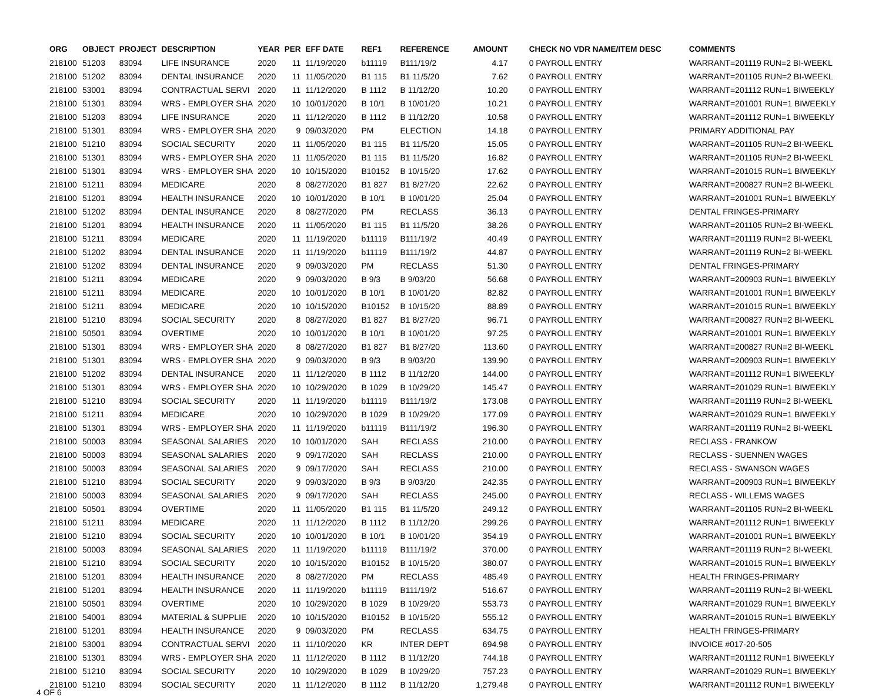| ORG | OBJECT | PROJECT | DESCRIPTION | YEAR | PER | EFF DATE | REF1 | REFERENCE | AMOUNT | | CHECK NO VDR NAME/ITEM DESC | COMMENTS |
| --- | --- | --- | --- | --- | --- | --- | --- | --- | --- | --- | --- | --- |
| 218100 | 51203 | 83094 | LIFE INSURANCE | 2020 | 11 | 11/19/2020 | b11119 | B111/19/2 | 4.17 | | 0 PAYROLL ENTRY | WARRANT=201119 RUN=2 BI-WEEKL |
| 218100 | 51202 | 83094 | DENTAL INSURANCE | 2020 | 11 | 11/05/2020 | B1 115 | B1 11/5/20 | 7.62 | | 0 PAYROLL ENTRY | WARRANT=201105 RUN=2 BI-WEEKL |
| 218100 | 53001 | 83094 | CONTRACTUAL SERVI | 2020 | 11 | 11/12/2020 | B 1112 | B 11/12/20 | 10.20 | | 0 PAYROLL ENTRY | WARRANT=201112 RUN=1 BIWEEKLY |
| 218100 | 51301 | 83094 | WRS - EMPLOYER SHA | 2020 | 10 | 10/01/2020 | B 10/1 | B 10/01/20 | 10.21 | | 0 PAYROLL ENTRY | WARRANT=201001 RUN=1 BIWEEKLY |
| 218100 | 51203 | 83094 | LIFE INSURANCE | 2020 | 11 | 11/12/2020 | B 1112 | B 11/12/20 | 10.58 | | 0 PAYROLL ENTRY | WARRANT=201112 RUN=1 BIWEEKLY |
| 218100 | 51301 | 83094 | WRS - EMPLOYER SHA | 2020 | 9 | 09/03/2020 | PM | ELECTION | 14.18 | | 0 PAYROLL ENTRY | PRIMARY ADDITIONAL PAY |
| 218100 | 51210 | 83094 | SOCIAL SECURITY | 2020 | 11 | 11/05/2020 | B1 115 | B1 11/5/20 | 15.05 | | 0 PAYROLL ENTRY | WARRANT=201105 RUN=2 BI-WEEKL |
| 218100 | 51301 | 83094 | WRS - EMPLOYER SHA | 2020 | 11 | 11/05/2020 | B1 115 | B1 11/5/20 | 16.82 | | 0 PAYROLL ENTRY | WARRANT=201105 RUN=2 BI-WEEKL |
| 218100 | 51301 | 83094 | WRS - EMPLOYER SHA | 2020 | 10 | 10/15/2020 | B10152 | B 10/15/20 | 17.62 | | 0 PAYROLL ENTRY | WARRANT=201015 RUN=1 BIWEEKLY |
| 218100 | 51211 | 83094 | MEDICARE | 2020 | 8 | 08/27/2020 | B1 827 | B1 8/27/20 | 22.62 | | 0 PAYROLL ENTRY | WARRANT=200827 RUN=2 BI-WEEKL |
| 218100 | 51201 | 83094 | HEALTH INSURANCE | 2020 | 10 | 10/01/2020 | B 10/1 | B 10/01/20 | 25.04 | | 0 PAYROLL ENTRY | WARRANT=201001 RUN=1 BIWEEKLY |
| 218100 | 51202 | 83094 | DENTAL INSURANCE | 2020 | 8 | 08/27/2020 | PM | RECLASS | 36.13 | | 0 PAYROLL ENTRY | DENTAL FRINGES-PRIMARY |
| 218100 | 51201 | 83094 | HEALTH INSURANCE | 2020 | 11 | 11/05/2020 | B1 115 | B1 11/5/20 | 38.26 | | 0 PAYROLL ENTRY | WARRANT=201105 RUN=2 BI-WEEKL |
| 218100 | 51211 | 83094 | MEDICARE | 2020 | 11 | 11/19/2020 | b11119 | B111/19/2 | 40.49 | | 0 PAYROLL ENTRY | WARRANT=201119 RUN=2 BI-WEEKL |
| 218100 | 51202 | 83094 | DENTAL INSURANCE | 2020 | 11 | 11/19/2020 | b11119 | B111/19/2 | 44.87 | | 0 PAYROLL ENTRY | WARRANT=201119 RUN=2 BI-WEEKL |
| 218100 | 51202 | 83094 | DENTAL INSURANCE | 2020 | 9 | 09/03/2020 | PM | RECLASS | 51.30 | | 0 PAYROLL ENTRY | DENTAL FRINGES-PRIMARY |
| 218100 | 51211 | 83094 | MEDICARE | 2020 | 9 | 09/03/2020 | B 9/3 | B 9/03/20 | 56.68 | | 0 PAYROLL ENTRY | WARRANT=200903 RUN=1 BIWEEKLY |
| 218100 | 51211 | 83094 | MEDICARE | 2020 | 10 | 10/01/2020 | B 10/1 | B 10/01/20 | 82.82 | | 0 PAYROLL ENTRY | WARRANT=201001 RUN=1 BIWEEKLY |
| 218100 | 51211 | 83094 | MEDICARE | 2020 | 10 | 10/15/2020 | B10152 | B 10/15/20 | 88.89 | | 0 PAYROLL ENTRY | WARRANT=201015 RUN=1 BIWEEKLY |
| 218100 | 51210 | 83094 | SOCIAL SECURITY | 2020 | 8 | 08/27/2020 | B1 827 | B1 8/27/20 | 96.71 | | 0 PAYROLL ENTRY | WARRANT=200827 RUN=2 BI-WEEKL |
| 218100 | 50501 | 83094 | OVERTIME | 2020 | 10 | 10/01/2020 | B 10/1 | B 10/01/20 | 97.25 | | 0 PAYROLL ENTRY | WARRANT=201001 RUN=1 BIWEEKLY |
| 218100 | 51301 | 83094 | WRS - EMPLOYER SHA | 2020 | 8 | 08/27/2020 | B1 827 | B1 8/27/20 | 113.60 | | 0 PAYROLL ENTRY | WARRANT=200827 RUN=2 BI-WEEKL |
| 218100 | 51301 | 83094 | WRS - EMPLOYER SHA | 2020 | 9 | 09/03/2020 | B 9/3 | B 9/03/20 | 139.90 | | 0 PAYROLL ENTRY | WARRANT=200903 RUN=1 BIWEEKLY |
| 218100 | 51202 | 83094 | DENTAL INSURANCE | 2020 | 11 | 11/12/2020 | B 1112 | B 11/12/20 | 144.00 | | 0 PAYROLL ENTRY | WARRANT=201112 RUN=1 BIWEEKLY |
| 218100 | 51301 | 83094 | WRS - EMPLOYER SHA | 2020 | 10 | 10/29/2020 | B 1029 | B 10/29/20 | 145.47 | | 0 PAYROLL ENTRY | WARRANT=201029 RUN=1 BIWEEKLY |
| 218100 | 51210 | 83094 | SOCIAL SECURITY | 2020 | 11 | 11/19/2020 | b11119 | B111/19/2 | 173.08 | | 0 PAYROLL ENTRY | WARRANT=201119 RUN=2 BI-WEEKL |
| 218100 | 51211 | 83094 | MEDICARE | 2020 | 10 | 10/29/2020 | B 1029 | B 10/29/20 | 177.09 | | 0 PAYROLL ENTRY | WARRANT=201029 RUN=1 BIWEEKLY |
| 218100 | 51301 | 83094 | WRS - EMPLOYER SHA | 2020 | 11 | 11/19/2020 | b11119 | B111/19/2 | 196.30 | | 0 PAYROLL ENTRY | WARRANT=201119 RUN=2 BI-WEEKL |
| 218100 | 50003 | 83094 | SEASONAL SALARIES | 2020 | 10 | 10/01/2020 | SAH | RECLASS | 210.00 | | 0 PAYROLL ENTRY | RECLASS - FRANKOW |
| 218100 | 50003 | 83094 | SEASONAL SALARIES | 2020 | 9 | 09/17/2020 | SAH | RECLASS | 210.00 | | 0 PAYROLL ENTRY | RECLASS - SUENNEN WAGES |
| 218100 | 50003 | 83094 | SEASONAL SALARIES | 2020 | 9 | 09/17/2020 | SAH | RECLASS | 210.00 | | 0 PAYROLL ENTRY | RECLASS - SWANSON WAGES |
| 218100 | 51210 | 83094 | SOCIAL SECURITY | 2020 | 9 | 09/03/2020 | B 9/3 | B 9/03/20 | 242.35 | | 0 PAYROLL ENTRY | WARRANT=200903 RUN=1 BIWEEKLY |
| 218100 | 50003 | 83094 | SEASONAL SALARIES | 2020 | 9 | 09/17/2020 | SAH | RECLASS | 245.00 | | 0 PAYROLL ENTRY | RECLASS - WILLEMS WAGES |
| 218100 | 50501 | 83094 | OVERTIME | 2020 | 11 | 11/05/2020 | B1 115 | B1 11/5/20 | 249.12 | | 0 PAYROLL ENTRY | WARRANT=201105 RUN=2 BI-WEEKL |
| 218100 | 51211 | 83094 | MEDICARE | 2020 | 11 | 11/12/2020 | B 1112 | B 11/12/20 | 299.26 | | 0 PAYROLL ENTRY | WARRANT=201112 RUN=1 BIWEEKLY |
| 218100 | 51210 | 83094 | SOCIAL SECURITY | 2020 | 10 | 10/01/2020 | B 10/1 | B 10/01/20 | 354.19 | | 0 PAYROLL ENTRY | WARRANT=201001 RUN=1 BIWEEKLY |
| 218100 | 50003 | 83094 | SEASONAL SALARIES | 2020 | 11 | 11/19/2020 | b11119 | B111/19/2 | 370.00 | | 0 PAYROLL ENTRY | WARRANT=201119 RUN=2 BI-WEEKL |
| 218100 | 51210 | 83094 | SOCIAL SECURITY | 2020 | 10 | 10/15/2020 | B10152 | B 10/15/20 | 380.07 | | 0 PAYROLL ENTRY | WARRANT=201015 RUN=1 BIWEEKLY |
| 218100 | 51201 | 83094 | HEALTH INSURANCE | 2020 | 8 | 08/27/2020 | PM | RECLASS | 485.49 | | 0 PAYROLL ENTRY | HEALTH FRINGES-PRIMARY |
| 218100 | 51201 | 83094 | HEALTH INSURANCE | 2020 | 11 | 11/19/2020 | b11119 | B111/19/2 | 516.67 | | 0 PAYROLL ENTRY | WARRANT=201119 RUN=2 BI-WEEKL |
| 218100 | 50501 | 83094 | OVERTIME | 2020 | 10 | 10/29/2020 | B 1029 | B 10/29/20 | 553.73 | | 0 PAYROLL ENTRY | WARRANT=201029 RUN=1 BIWEEKLY |
| 218100 | 54001 | 83094 | MATERIAL & SUPPLIE | 2020 | 10 | 10/15/2020 | B10152 | B 10/15/20 | 555.12 | | 0 PAYROLL ENTRY | WARRANT=201015 RUN=1 BIWEEKLY |
| 218100 | 51201 | 83094 | HEALTH INSURANCE | 2020 | 9 | 09/03/2020 | PM | RECLASS | 634.75 | | 0 PAYROLL ENTRY | HEALTH FRINGES-PRIMARY |
| 218100 | 53001 | 83094 | CONTRACTUAL SERVI | 2020 | 11 | 11/10/2020 | KR | INTER DEPT | 694.98 | | 0 PAYROLL ENTRY | INVOICE #017-20-505 |
| 218100 | 51301 | 83094 | WRS - EMPLOYER SHA | 2020 | 11 | 11/12/2020 | B 1112 | B 11/12/20 | 744.18 | | 0 PAYROLL ENTRY | WARRANT=201112 RUN=1 BIWEEKLY |
| 218100 | 51210 | 83094 | SOCIAL SECURITY | 2020 | 10 | 10/29/2020 | B 1029 | B 10/29/20 | 757.23 | | 0 PAYROLL ENTRY | WARRANT=201029 RUN=1 BIWEEKLY |
| 218100 | 51210 | 83094 | SOCIAL SECURITY | 2020 | 11 | 11/12/2020 | B 1112 | B 11/12/20 | 1,279.48 | | 0 PAYROLL ENTRY | WARRANT=201112 RUN=1 BIWEEKLY |
4 OF 6